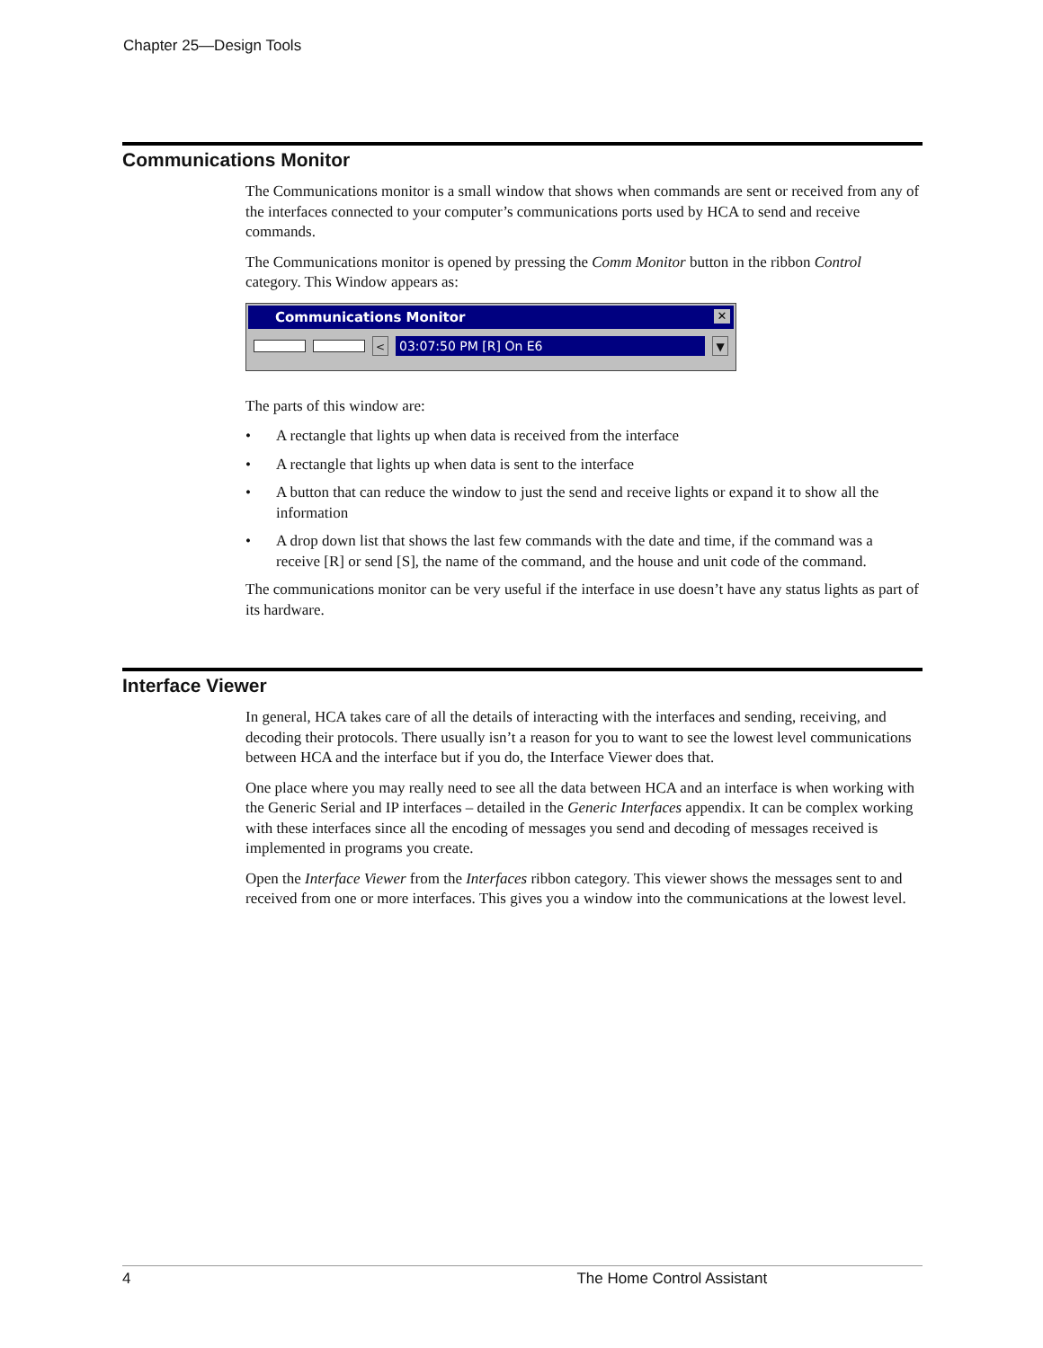Chapter 25—Design Tools
Communications Monitor
The Communications monitor is a small window that shows when commands are sent or received from any of the interfaces connected to your computer’s communications ports used by HCA to send and receive commands.
The Communications monitor is opened by pressing the Comm Monitor button in the ribbon Control category. This Window appears as:
Communications Monitor ✕
< 03:07:50 PM [R] On E6 ▼
The parts of this window are:
• A rectangle that lights up when data is received from the interface
• A rectangle that lights up when data is sent to the interface
• A button that can reduce the window to just the send and receive lights or expand it to show all the information
• A drop down list that shows the last few commands with the date and time, if the command was a receive [R] or send [S], the name of the command, and the house and unit code of the command.
The communications monitor can be very useful if the interface in use doesn’t have any status lights as part of its hardware.
Interface Viewer
In general, HCA takes care of all the details of interacting with the interfaces and sending, receiving, and decoding their protocols. There usually isn’t a reason for you to want to see the lowest level communications between HCA and the interface but if you do, the Interface Viewer does that.
One place where you may really need to see all the data between HCA and an interface is when working with the Generic Serial and IP interfaces – detailed in the Generic Interfaces appendix. It can be complex working with these interfaces since all the encoding of messages you send and decoding of messages received is implemented in programs you create.
Open the Interface Viewer from the Interfaces ribbon category. This viewer shows the messages sent to and received from one or more interfaces. This gives you a window into the communications at the lowest level.
4 The Home Control Assistant